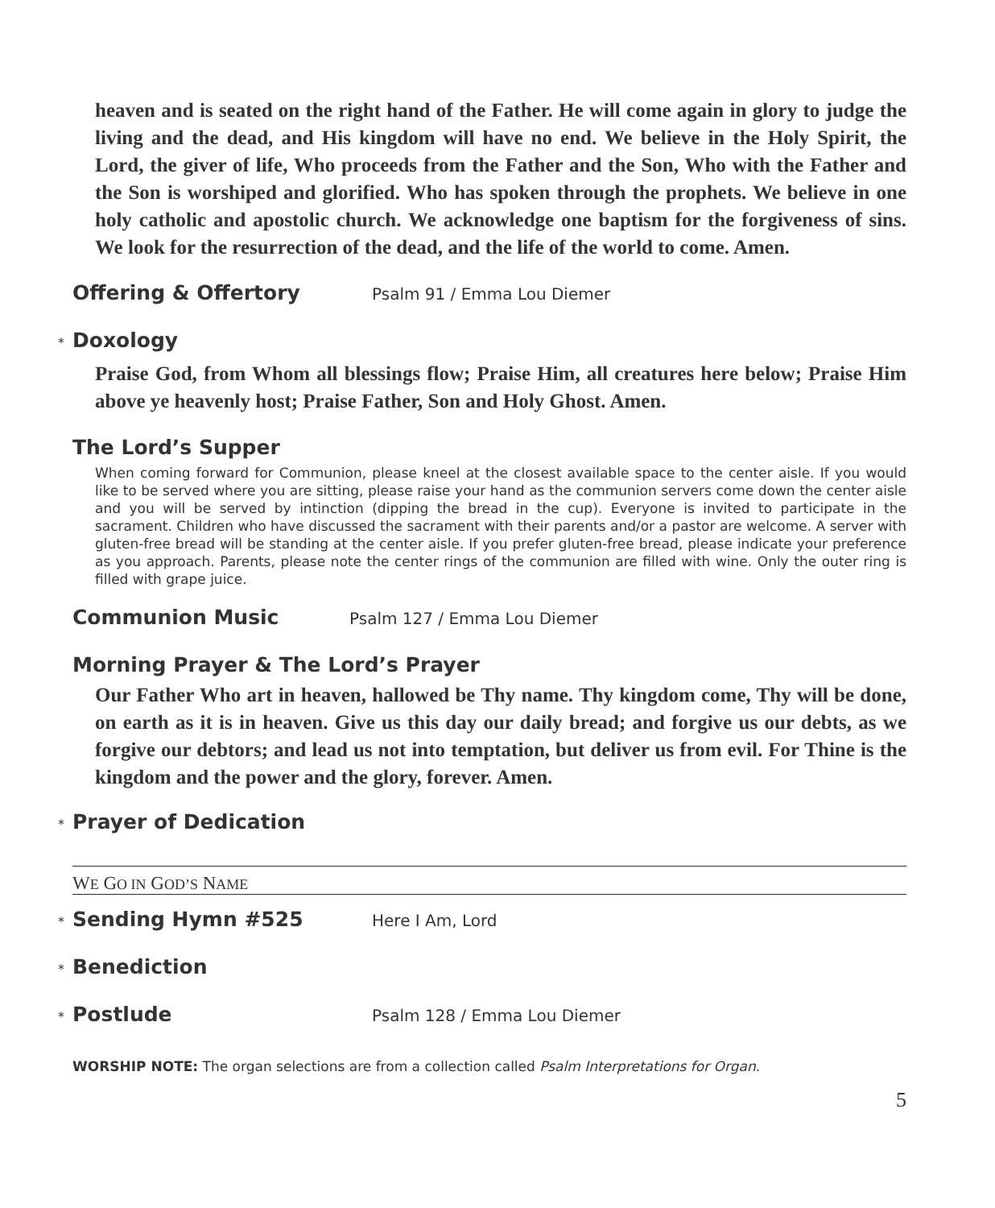heaven and is seated on the right hand of the Father. He will come again in glory to judge the living and the dead, and His kingdom will have no end. We believe in the Holy Spirit, the Lord, the giver of life, Who proceeds from the Father and the Son, Who with the Father and the Son is worshiped and glorified. Who has spoken through the prophets. We believe in one holy catholic and apostolic church. We acknowledge one baptism for the forgiveness of sins. We look for the resurrection of the dead, and the life of the world to come. Amen.
Offering & Offertory Psalm 91 / Emma Lou Diemer
* Doxology
Praise God, from Whom all blessings flow; Praise Him, all creatures here below; Praise Him above ye heavenly host; Praise Father, Son and Holy Ghost. Amen.
The Lord’s Supper
When coming forward for Communion, please kneel at the closest available space to the center aisle. If you would like to be served where you are sitting, please raise your hand as the communion servers come down the center aisle and you will be served by intinction (dipping the bread in the cup). Everyone is invited to participate in the sacrament. Children who have discussed the sacrament with their parents and/or a pastor are welcome. A server with gluten-free bread will be standing at the center aisle. If you prefer gluten-free bread, please indicate your preference as you approach. Parents, please note the center rings of the communion are filled with wine. Only the outer ring is filled with grape juice.
Communion Music Psalm 127 / Emma Lou Diemer
Morning Prayer & The Lord’s Prayer
Our Father Who art in heaven, hallowed be Thy name. Thy kingdom come, Thy will be done, on earth as it is in heaven. Give us this day our daily bread; and forgive us our debts, as we forgive our debtors; and lead us not into temptation, but deliver us from evil. For Thine is the kingdom and the power and the glory, forever. Amen.
* Prayer of Dedication
WE GO IN GOD’S NAME
* Sending Hymn #525 Here I Am, Lord
* Benediction
* Postlude Psalm 128 / Emma Lou Diemer
WORSHIP NOTE: The organ selections are from a collection called Psalm Interpretations for Organ.
5